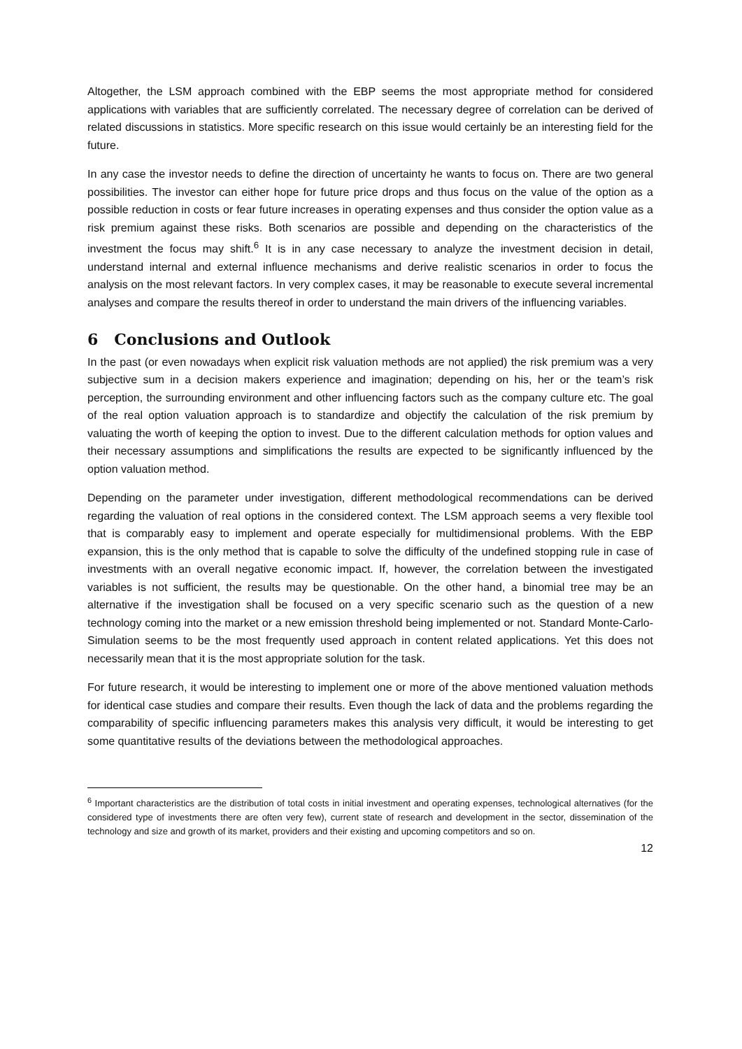Altogether, the LSM approach combined with the EBP seems the most appropriate method for considered applications with variables that are sufficiently correlated. The necessary degree of correlation can be derived of related discussions in statistics. More specific research on this issue would certainly be an interesting field for the future.
In any case the investor needs to define the direction of uncertainty he wants to focus on. There are two general possibilities. The investor can either hope for future price drops and thus focus on the value of the option as a possible reduction in costs or fear future increases in operating expenses and thus consider the option value as a risk premium against these risks. Both scenarios are possible and depending on the characteristics of the investment the focus may shift.<sup>6</sup> It is in any case necessary to analyze the investment decision in detail, understand internal and external influence mechanisms and derive realistic scenarios in order to focus the analysis on the most relevant factors. In very complex cases, it may be reasonable to execute several incremental analyses and compare the results thereof in order to understand the main drivers of the influencing variables.
6 Conclusions and Outlook
In the past (or even nowadays when explicit risk valuation methods are not applied) the risk premium was a very subjective sum in a decision makers experience and imagination; depending on his, her or the team’s risk perception, the surrounding environment and other influencing factors such as the company culture etc. The goal of the real option valuation approach is to standardize and objectify the calculation of the risk premium by valuating the worth of keeping the option to invest. Due to the different calculation methods for option values and their necessary assumptions and simplifications the results are expected to be significantly influenced by the option valuation method.
Depending on the parameter under investigation, different methodological recommendations can be derived regarding the valuation of real options in the considered context. The LSM approach seems a very flexible tool that is comparably easy to implement and operate especially for multidimensional problems. With the EBP expansion, this is the only method that is capable to solve the difficulty of the undefined stopping rule in case of investments with an overall negative economic impact. If, however, the correlation between the investigated variables is not sufficient, the results may be questionable. On the other hand, a binomial tree may be an alternative if the investigation shall be focused on a very specific scenario such as the question of a new technology coming into the market or a new emission threshold being implemented or not. Standard Monte-Carlo-Simulation seems to be the most frequently used approach in content related applications. Yet this does not necessarily mean that it is the most appropriate solution for the task.
For future research, it would be interesting to implement one or more of the above mentioned valuation methods for identical case studies and compare their results. Even though the lack of data and the problems regarding the comparability of specific influencing parameters makes this analysis very difficult, it would be interesting to get some quantitative results of the deviations between the methodological approaches.
<sup>6</sup> Important characteristics are the distribution of total costs in initial investment and operating expenses, technological alternatives (for the considered type of investments there are often very few), current state of research and development in the sector, dissemination of the technology and size and growth of its market, providers and their existing and upcoming competitors and so on.
12